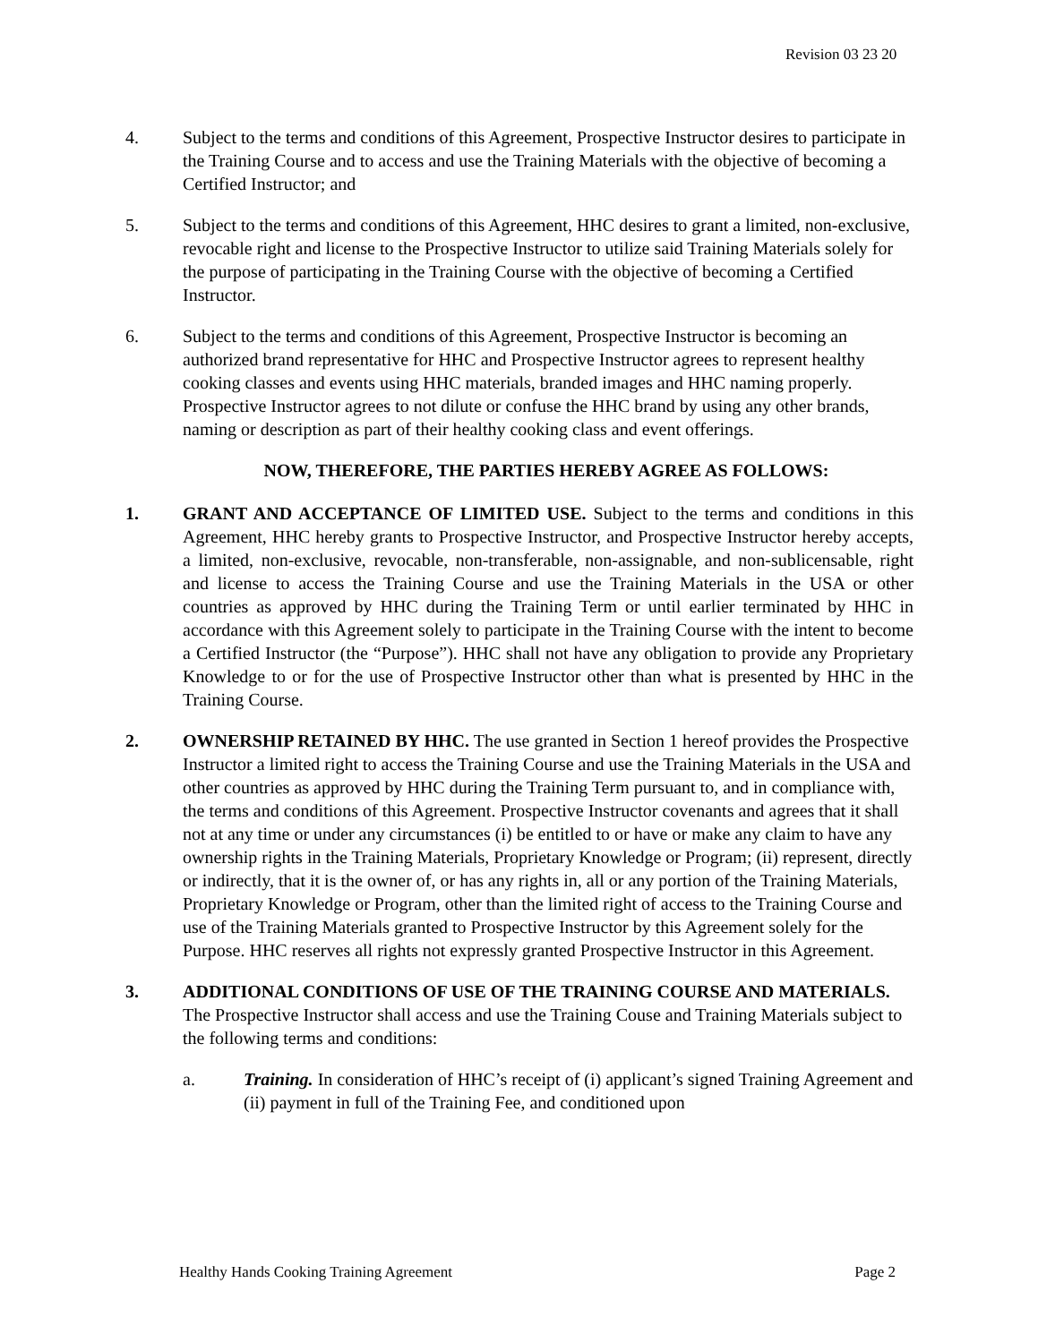Revision 03 23 20
4. Subject to the terms and conditions of this Agreement, Prospective Instructor desires to participate in the Training Course and to access and use the Training Materials with the objective of becoming a Certified Instructor; and
5. Subject to the terms and conditions of this Agreement, HHC desires to grant a limited, non-exclusive, revocable right and license to the Prospective Instructor to utilize said Training Materials solely for the purpose of participating in the Training Course with the objective of becoming a Certified Instructor.
6. Subject to the terms and conditions of this Agreement, Prospective Instructor is becoming an authorized brand representative for HHC and Prospective Instructor agrees to represent healthy cooking classes and events using HHC materials, branded images and HHC naming properly. Prospective Instructor agrees to not dilute or confuse the HHC brand by using any other brands, naming or description as part of their healthy cooking class and event offerings.
NOW, THEREFORE, THE PARTIES HEREBY AGREE AS FOLLOWS:
1. GRANT AND ACCEPTANCE OF LIMITED USE. Subject to the terms and conditions in this Agreement, HHC hereby grants to Prospective Instructor, and Prospective Instructor hereby accepts, a limited, non-exclusive, revocable, non-transferable, non-assignable, and non-sublicensable, right and license to access the Training Course and use the Training Materials in the USA or other countries as approved by HHC during the Training Term or until earlier terminated by HHC in accordance with this Agreement solely to participate in the Training Course with the intent to become a Certified Instructor (the “Purpose”). HHC shall not have any obligation to provide any Proprietary Knowledge to or for the use of Prospective Instructor other than what is presented by HHC in the Training Course.
2. OWNERSHIP RETAINED BY HHC. The use granted in Section 1 hereof provides the Prospective Instructor a limited right to access the Training Course and use the Training Materials in the USA and other countries as approved by HHC during the Training Term pursuant to, and in compliance with, the terms and conditions of this Agreement. Prospective Instructor covenants and agrees that it shall not at any time or under any circumstances (i) be entitled to or have or make any claim to have any ownership rights in the Training Materials, Proprietary Knowledge or Program; (ii) represent, directly or indirectly, that it is the owner of, or has any rights in, all or any portion of the Training Materials, Proprietary Knowledge or Program, other than the limited right of access to the Training Course and use of the Training Materials granted to Prospective Instructor by this Agreement solely for the Purpose. HHC reserves all rights not expressly granted Prospective Instructor in this Agreement.
3. ADDITIONAL CONDITIONS OF USE OF THE TRAINING COURSE AND MATERIALS. The Prospective Instructor shall access and use the Training Couse and Training Materials subject to the following terms and conditions:
a. Training. In consideration of HHC’s receipt of (i) applicant’s signed Training Agreement and (ii) payment in full of the Training Fee, and conditioned upon
Healthy Hands Cooking Training Agreement Page 2